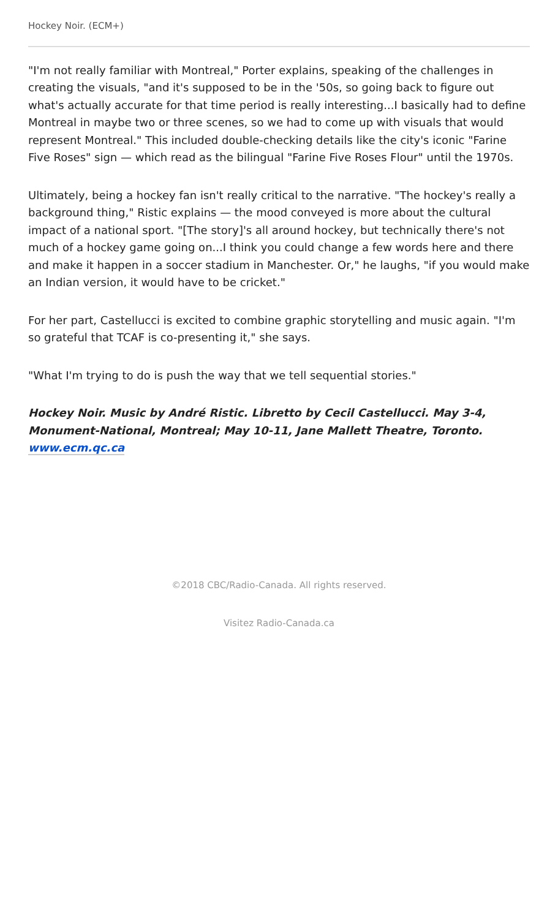Hockey Noir. (ECM+)
"I'm not really familiar with Montreal," Porter explains, speaking of the challenges in creating the visuals, "and it's supposed to be in the '50s, so going back to figure out what's actually accurate for that time period is really interesting...I basically had to define Montreal in maybe two or three scenes, so we had to come up with visuals that would represent Montreal." This included double-checking details like the city's iconic "Farine Five Roses" sign — which read as the bilingual "Farine Five Roses Flour" until the 1970s.
Ultimately, being a hockey fan isn't really critical to the narrative. "The hockey's really a background thing," Ristic explains — the mood conveyed is more about the cultural impact of a national sport. "[The story]'s all around hockey, but technically there's not much of a hockey game going on...I think you could change a few words here and there and make it happen in a soccer stadium in Manchester. Or," he laughs, "if you would make an Indian version, it would have to be cricket."
For her part, Castellucci is excited to combine graphic storytelling and music again. "I'm so grateful that TCAF is co-presenting it," she says.
"What I'm trying to do is push the way that we tell sequential stories."
Hockey Noir. Music by André Ristic. Libretto by Cecil Castellucci. May 3-4, Monument-National, Montreal; May 10-11, Jane Mallett Theatre, Toronto. www.ecm.qc.ca
©2018 CBC/Radio-Canada. All rights reserved.
Visitez Radio-Canada.ca